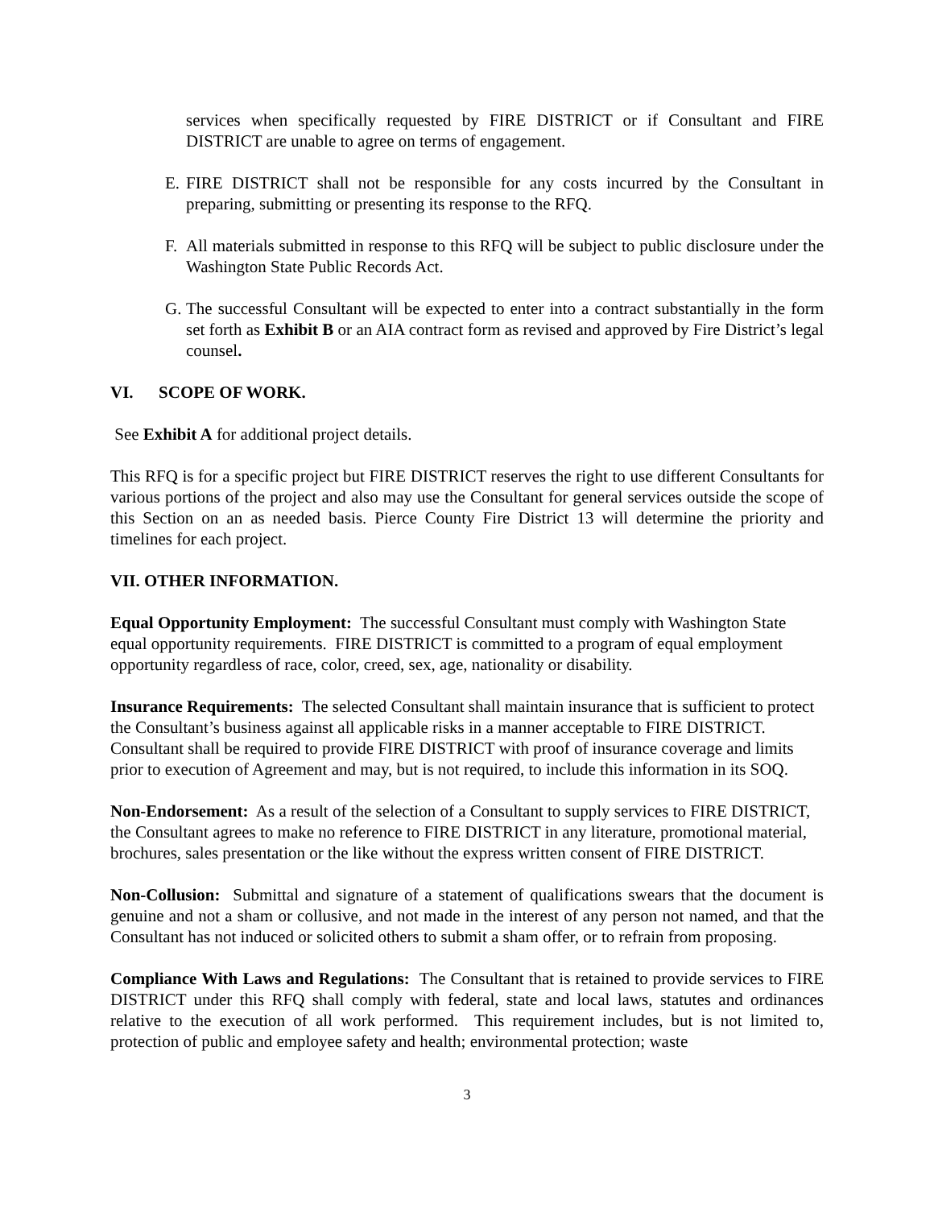services when specifically requested by FIRE DISTRICT or if Consultant and FIRE DISTRICT are unable to agree on terms of engagement.
E. FIRE DISTRICT shall not be responsible for any costs incurred by the Consultant in preparing, submitting or presenting its response to the RFQ.
F. All materials submitted in response to this RFQ will be subject to public disclosure under the Washington State Public Records Act.
G. The successful Consultant will be expected to enter into a contract substantially in the form set forth as Exhibit B or an AIA contract form as revised and approved by Fire District’s legal counsel.
VI. SCOPE OF WORK.
See Exhibit A for additional project details.
This RFQ is for a specific project but FIRE DISTRICT reserves the right to use different Consultants for various portions of the project and also may use the Consultant for general services outside the scope of this Section on an as needed basis. Pierce County Fire District 13 will determine the priority and timelines for each project.
VII. OTHER INFORMATION.
Equal Opportunity Employment: The successful Consultant must comply with Washington State equal opportunity requirements. FIRE DISTRICT is committed to a program of equal employment opportunity regardless of race, color, creed, sex, age, nationality or disability.
Insurance Requirements: The selected Consultant shall maintain insurance that is sufficient to protect the Consultant’s business against all applicable risks in a manner acceptable to FIRE DISTRICT. Consultant shall be required to provide FIRE DISTRICT with proof of insurance coverage and limits prior to execution of Agreement and may, but is not required, to include this information in its SOQ.
Non-Endorsement: As a result of the selection of a Consultant to supply services to FIRE DISTRICT, the Consultant agrees to make no reference to FIRE DISTRICT in any literature, promotional material, brochures, sales presentation or the like without the express written consent of FIRE DISTRICT.
Non-Collusion: Submittal and signature of a statement of qualifications swears that the document is genuine and not a sham or collusive, and not made in the interest of any person not named, and that the Consultant has not induced or solicited others to submit a sham offer, or to refrain from proposing.
Compliance With Laws and Regulations: The Consultant that is retained to provide services to FIRE DISTRICT under this RFQ shall comply with federal, state and local laws, statutes and ordinances relative to the execution of all work performed. This requirement includes, but is not limited to, protection of public and employee safety and health; environmental protection; waste
3